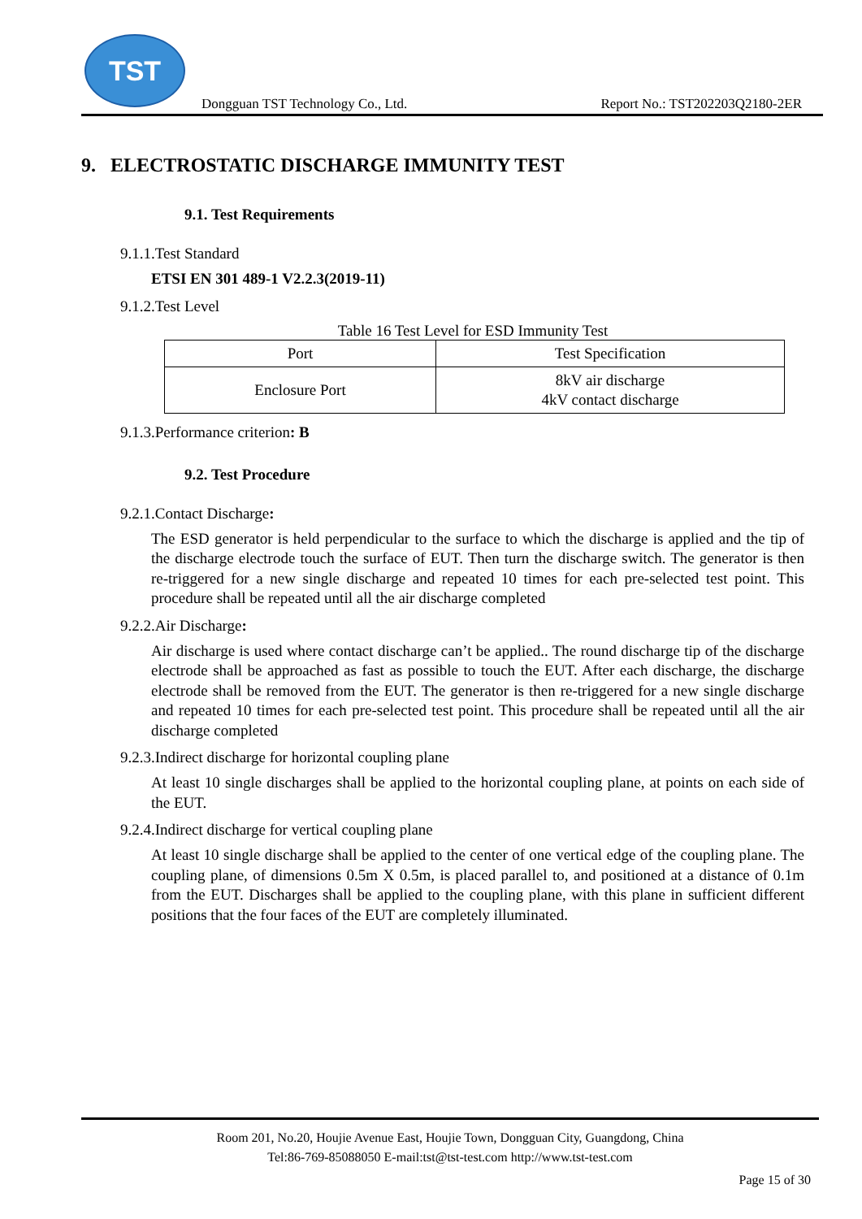TST
Dongguan TST Technology Co., Ltd. Report No.: TST202203Q2180-2ER
9. ELECTROSTATIC DISCHARGE IMMUNITY TEST
9.1. Test Requirements
9.1.1.Test Standard
ETSI EN 301 489-1 V2.2.3(2019-11)
9.1.2.Test Level
Table 16 Test Level for ESD Immunity Test
| Port | Test Specification |
| Enclosure Port | 8kV air discharge 4kV contact discharge |
9.1.3.Performance criterion: B
9.2. Test Procedure
9.2.1.Contact Discharge:
The ESD generator is held perpendicular to the surface to which the discharge is applied and the tip of the discharge electrode touch the surface of EUT. Then turn the discharge switch. The generator is then re-triggered for a new single discharge and repeated 10 times for each pre-selected test point. This procedure shall be repeated until all the air discharge completed
9.2.2.Air Discharge:
Air discharge is used where contact discharge can’t be applied.. The round discharge tip of the discharge electrode shall be approached as fast as possible to touch the EUT. After each discharge, the discharge electrode shall be removed from the EUT. The generator is then re-triggered for a new single discharge and repeated 10 times for each pre-selected test point. This procedure shall be repeated until all the air discharge completed
9.2.3.Indirect discharge for horizontal coupling plane
At least 10 single discharges shall be applied to the horizontal coupling plane, at points on each side of the EUT.
9.2.4.Indirect discharge for vertical coupling plane
At least 10 single discharge shall be applied to the center of one vertical edge of the coupling plane. The coupling plane, of dimensions 0.5m X 0.5m, is placed parallel to, and positioned at a distance of 0.1m from the EUT. Discharges shall be applied to the coupling plane, with this plane in sufficient different positions that the four faces of the EUT are completely illuminated.
Room 201, No.20, Houjie Avenue East, Houjie Town, Dongguan City, Guangdong, China
Tel:86-769-85088050 E-mail:tst@tst-test.com http://www.tst-test.com
Page 15 of 30